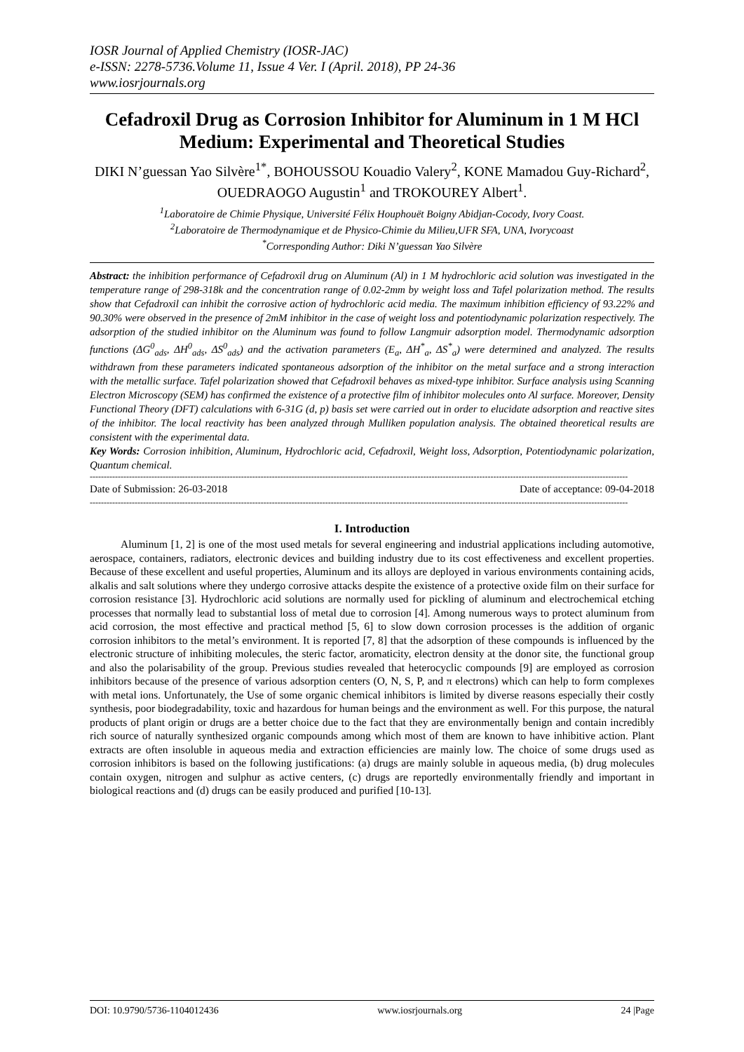IOSR Journal of Applied Chemistry (IOSR-JAC)
e-ISSN: 2278-5736.Volume 11, Issue 4 Ver. I (April. 2018), PP 24-36
www.iosrjournals.org
Cefadroxil Drug as Corrosion Inhibitor for Aluminum in 1 M HCl Medium: Experimental and Theoretical Studies
DIKI N’guessan Yao Silvère<sup>1*</sup>, BOHOUSSOU Kouadio Valery<sup>2</sup>, KONE Mamadou Guy-Richard<sup>2</sup>, OUEDRAOGO Augustin<sup>1</sup> and TROKOUREY Albert<sup>1</sup>.
<sup>1</sup> Laboratoire de Chimie Physique, Université Félix Houphouët Boigny Abidjan-Cocody, Ivory Coast.
<sup>2</sup> Laboratoire de Thermodynamique et de Physico-Chimie du Milieu,UFR SFA, UNA, Ivorycoast
<sup>*</sup> Corresponding Author: Diki N’guessan Yao Silvère
Abstract: the inhibition performance of Cefadroxil drug on Aluminum (Al) in 1 M hydrochloric acid solution was investigated in the temperature range of 298-318k and the concentration range of 0.02-2mm by weight loss and Tafel polarization method. The results show that Cefadroxil can inhibit the corrosive action of hydrochloric acid media. The maximum inhibition efficiency of 93.22% and 90.30% were observed in the presence of 2mM inhibitor in the case of weight loss and potentiodynamic polarization respectively. The adsorption of the studied inhibitor on the Aluminum was found to follow Langmuir adsorption model. Thermodynamic adsorption functions (ΔG<sup>0</sup><sub>ads</sub>, ΔH<sup>0</sup><sub>ads</sub>, ΔS<sup>0</sup><sub>ads</sub>) and the activation parameters (E<sub>a</sub>, ΔH<sup>*</sup><sub>a</sub>, ΔS<sup>*</sup><sub>a</sub>) were determined and analyzed. The results withdrawn from these parameters indicated spontaneous adsorption of the inhibitor on the metal surface and a strong interaction with the metallic surface. Tafel polarization showed that Cefadroxil behaves as mixed-type inhibitor. Surface analysis using Scanning Electron Microscopy (SEM) has confirmed the existence of a protective film of inhibitor molecules onto Al surface. Moreover, Density Functional Theory (DFT) calculations with 6-31G (d, p) basis set were carried out in order to elucidate adsorption and reactive sites of the inhibitor. The local reactivity has been analyzed through Mulliken population analysis. The obtained theoretical results are consistent with the experimental data.
Key Words: Corrosion inhibition, Aluminum, Hydrochloric acid, Cefadroxil, Weight loss, Adsorption, Potentiodynamic polarization, Quantum chemical.
------------------------------------------------------------------------------------------------------------------------------------------------------------------------------------------------
Date of Submission: 26-03-2018 Date of acceptance: 09-04-2018
------------------------------------------------------------------------------------------------------------------------------------------------------------------------------------------------
I. Introduction
Aluminum [1, 2] is one of the most used metals for several engineering and industrial applications including automotive, aerospace, containers, radiators, electronic devices and building industry due to its cost effectiveness and excellent properties. Because of these excellent and useful properties, Aluminum and its alloys are deployed in various environments containing acids, alkalis and salt solutions where they undergo corrosive attacks despite the existence of a protective oxide film on their surface for corrosion resistance [3]. Hydrochloric acid solutions are normally used for pickling of aluminum and electrochemical etching processes that normally lead to substantial loss of metal due to corrosion [4]. Among numerous ways to protect aluminum from acid corrosion, the most effective and practical method [5, 6] to slow down corrosion processes is the addition of organic corrosion inhibitors to the metal’s environment. It is reported [7, 8] that the adsorption of these compounds is influenced by the electronic structure of inhibiting molecules, the steric factor, aromaticity, electron density at the donor site, the functional group and also the polarisability of the group. Previous studies revealed that heterocyclic compounds [9] are employed as corrosion inhibitors because of the presence of various adsorption centers (O, N, S, P, and π electrons) which can help to form complexes with metal ions. Unfortunately, the Use of some organic chemical inhibitors is limited by diverse reasons especially their costly synthesis, poor biodegradability, toxic and hazardous for human beings and the environment as well. For this purpose, the natural products of plant origin or drugs are a better choice due to the fact that they are environmentally benign and contain incredibly rich source of naturally synthesized organic compounds among which most of them are known to have inhibitive action. Plant extracts are often insoluble in aqueous media and extraction efficiencies are mainly low. The choice of some drugs used as corrosion inhibitors is based on the following justifications: (a) drugs are mainly soluble in aqueous media, (b) drug molecules contain oxygen, nitrogen and sulphur as active centers, (c) drugs are reportedly environmentally friendly and important in biological reactions and (d) drugs can be easily produced and purified [10-13].
DOI: 10.9790/5736-1104012436 www.iosrjournals.org 24 |Page